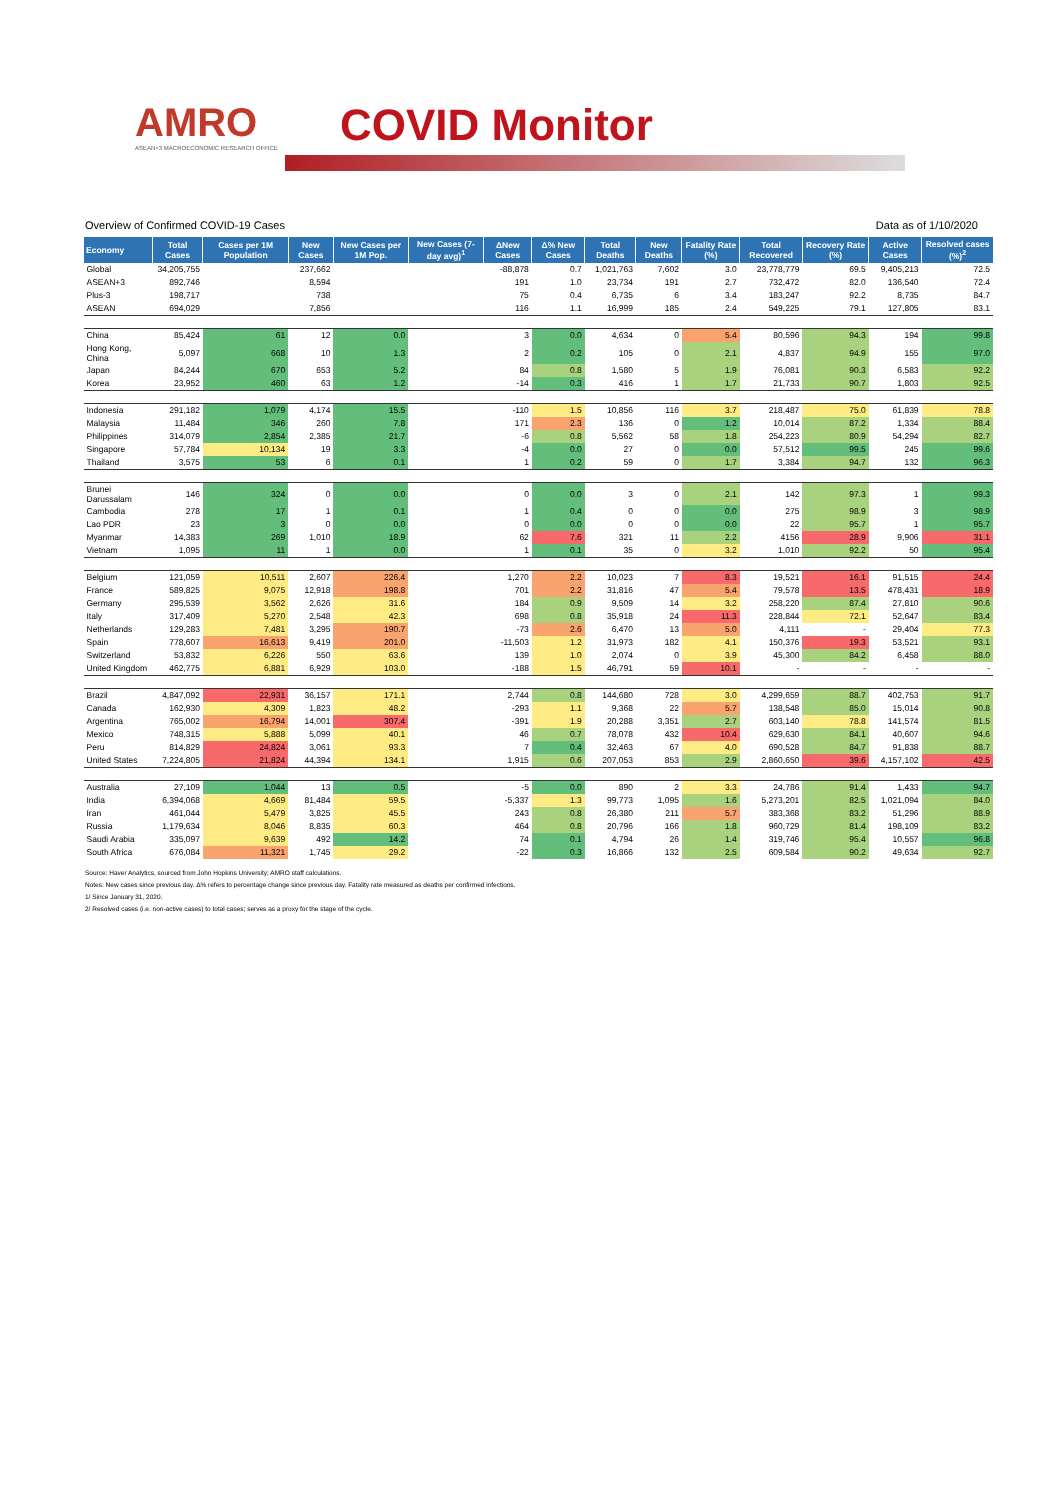AMRO
ASEAN+3 MACROECONOMIC RESEARCH OFFICE
COVID Monitor
Overview of Confirmed COVID-19 Cases Data as of 1/10/2020
| Economy | Total Cases | Cases per 1M Population | New Cases | New Cases per 1M Pop. | New Cases (7-day avg)<sup>1</sup> | ΔNew Cases | Δ% New Cases | Total Deaths | New Deaths | Fatality Rate (%) | Total Recovered | Recovery Rate (%) | Active Cases | Resolved cases (%)<sup>2</sup> |
| --- | --- | --- | --- | --- | --- | --- | --- | --- | --- | --- | --- | --- | --- | --- |
| Global | 34,205,755 | | 237,662 | | | -88,878 | 0.7 | 1,021,763 | 7,602 | 3.0 | 23,778,779 | 69.5 | 9,405,213 | 72.5 |
| ASEAN+3 | 892,746 | | 8,594 | | | 191 | 1.0 | 23,734 | 191 | 2.7 | 732,472 | 82.0 | 136,540 | 72.4 |
| Plus-3 | 198,717 | | 738 | | | 75 | 0.4 | 6,735 | 6 | 3.4 | 183,247 | 92.2 | 8,735 | 84.7 |
| ASEAN | 694,029 | | 7,856 | | | 116 | 1.1 | 16,999 | 185 | 2.4 | 549,225 | 79.1 | 127,805 | 83.1 |
| China | 85,424 | 61 | 12 | 0.0 | | 3 | 0.0 | 4,634 | 0 | 5.4 | 80,596 | 94.3 | 194 | 99.8 |
| Hong Kong, China | 5,097 | 668 | 10 | 1.3 | | 2 | 0.2 | 105 | 0 | 2.1 | 4,837 | 94.9 | 155 | 97.0 |
| Japan | 84,244 | 670 | 653 | 5.2 | | 84 | 0.8 | 1,580 | 5 | 1.9 | 76,081 | 90.3 | 6,583 | 92.2 |
| Korea | 23,952 | 460 | 63 | 1.2 | | -14 | 0.3 | 416 | 1 | 1.7 | 21,733 | 90.7 | 1,803 | 92.5 |
| Indonesia | 291,182 | 1,079 | 4,174 | 15.5 | | -110 | 1.5 | 10,856 | 116 | 3.7 | 218,487 | 75.0 | 61,839 | 78.8 |
| Malaysia | 11,484 | 346 | 260 | 7.8 | | 171 | 2.3 | 136 | 0 | 1.2 | 10,014 | 87.2 | 1,334 | 88.4 |
| Philippines | 314,079 | 2,854 | 2,385 | 21.7 | | -6 | 0.8 | 5,562 | 58 | 1.8 | 254,223 | 80.9 | 54,294 | 82.7 |
| Singapore | 57,784 | 10,134 | 19 | 3.3 | | -4 | 0.0 | 27 | 0 | 0.0 | 57,512 | 99.5 | 245 | 99.6 |
| Thailand | 3,575 | 53 | 6 | 0.1 | | 1 | 0.2 | 59 | 0 | 1.7 | 3,384 | 94.7 | 132 | 96.3 |
| Brunei Darussalam | 146 | 324 | 0 | 0.0 | | 0 | 0.0 | 3 | 0 | 2.1 | 142 | 97.3 | 1 | 99.3 |
| Cambodia | 278 | 17 | 1 | 0.1 | | 1 | 0.4 | 0 | 0 | 0.0 | 275 | 98.9 | 3 | 98.9 |
| Lao PDR | 23 | 3 | 0 | 0.0 | | 0 | 0.0 | 0 | 0 | 0.0 | 22 | 95.7 | 1 | 95.7 |
| Myanmar | 14,383 | 269 | 1,010 | 18.9 | | 62 | 7.6 | 321 | 11 | 2.2 | 4156 | 28.9 | 9,906 | 31.1 |
| Vietnam | 1,095 | 11 | 1 | 0.0 | | 1 | 0.1 | 35 | 0 | 3.2 | 1,010 | 92.2 | 50 | 95.4 |
| Belgium | 121,059 | 10,511 | 2,607 | 226.4 | | 1,270 | 2.2 | 10,023 | 7 | 8.3 | 19,521 | 16.1 | 91,515 | 24.4 |
| France | 589,825 | 9,075 | 12,918 | 198.8 | | 701 | 2.2 | 31,816 | 47 | 5.4 | 79,578 | 13.5 | 478,431 | 18.9 |
| Germany | 295,539 | 3,562 | 2,626 | 31.6 | | 184 | 0.9 | 9,509 | 14 | 3.2 | 258,220 | 87.4 | 27,810 | 90.6 |
| Italy | 317,409 | 5,270 | 2,548 | 42.3 | | 698 | 0.8 | 35,918 | 24 | 11.3 | 228,844 | 72.1 | 52,647 | 83.4 |
| Netherlands | 129,283 | 7,481 | 3,295 | 190.7 | | -73 | 2.6 | 6,470 | 13 | 5.0 | 4,111 | - | 29,404 | 77.3 |
| Spain | 778,607 | 16,613 | 9,419 | 201.0 | | -11,503 | 1.2 | 31,973 | 182 | 4.1 | 150,376 | 19.3 | 53,521 | 93.1 |
| Switzerland | 53,832 | 6,226 | 550 | 63.6 | | 139 | 1.0 | 2,074 | 0 | 3.9 | 45,300 | 84.2 | 6,458 | 88.0 |
| United Kingdom | 462,775 | 6,881 | 6,929 | 103.0 | | -188 | 1.5 | 46,791 | 59 | 10.1 | - | - | - | - |
| Brazil | 4,847,092 | 22,931 | 36,157 | 171.1 | | 2,744 | 0.8 | 144,680 | 728 | 3.0 | 4,299,659 | 88.7 | 402,753 | 91.7 |
| Canada | 162,930 | 4,309 | 1,823 | 48.2 | | -293 | 1.1 | 9,368 | 22 | 5.7 | 138,548 | 85.0 | 15,014 | 90.8 |
| Argentina | 765,002 | 16,794 | 14,001 | 307.4 | | -391 | 1.9 | 20,288 | 3,351 | 2.7 | 603,140 | 78.8 | 141,574 | 81.5 |
| Mexico | 748,315 | 5,888 | 5,099 | 40.1 | | 46 | 0.7 | 78,078 | 432 | 10.4 | 629,630 | 84.1 | 40,607 | 94.6 |
| Peru | 814,829 | 24,824 | 3,061 | 93.3 | | 7 | 0.4 | 32,463 | 67 | 4.0 | 690,528 | 84.7 | 91,838 | 88.7 |
| United States | 7,224,805 | 21,824 | 44,394 | 134.1 | | 1,915 | 0.6 | 207,053 | 853 | 2.9 | 2,860,650 | 39.6 | 4,157,102 | 42.5 |
| Australia | 27,109 | 1,044 | 13 | 0.5 | | -5 | 0.0 | 890 | 2 | 3.3 | 24,786 | 91.4 | 1,433 | 94.7 |
| India | 6,394,068 | 4,669 | 81,484 | 59.5 | | -5,337 | 1.3 | 99,773 | 1,095 | 1.6 | 5,273,201 | 82.5 | 1,021,094 | 84.0 |
| Iran | 461,044 | 5,479 | 3,825 | 45.5 | | 243 | 0.8 | 26,380 | 211 | 5.7 | 383,368 | 83.2 | 51,296 | 88.9 |
| Russia | 1,179,634 | 8,046 | 8,835 | 60.3 | | 464 | 0.8 | 20,796 | 166 | 1.8 | 960,729 | 81.4 | 198,109 | 83.2 |
| Saudi Arabia | 335,097 | 9,639 | 492 | 14.2 | | 74 | 0.1 | 4,794 | 26 | 1.4 | 319,746 | 95.4 | 10,557 | 96.8 |
| South Africa | 676,084 | 11,321 | 1,745 | 29.2 | | -22 | 0.3 | 16,866 | 132 | 2.5 | 609,584 | 90.2 | 49,634 | 92.7 |
Source: Haver Analytics, sourced from John Hopkins University; AMRO staff calculations.
Notes: New cases since previous day. Δ% refers to percentage change since previous day. Fatality rate measured as deaths per confirmed infections.
1/ Since January 31, 2020.
2/ Resolved cases (i.e. non-active cases) to total cases; serves as a proxy for the stage of the cycle.